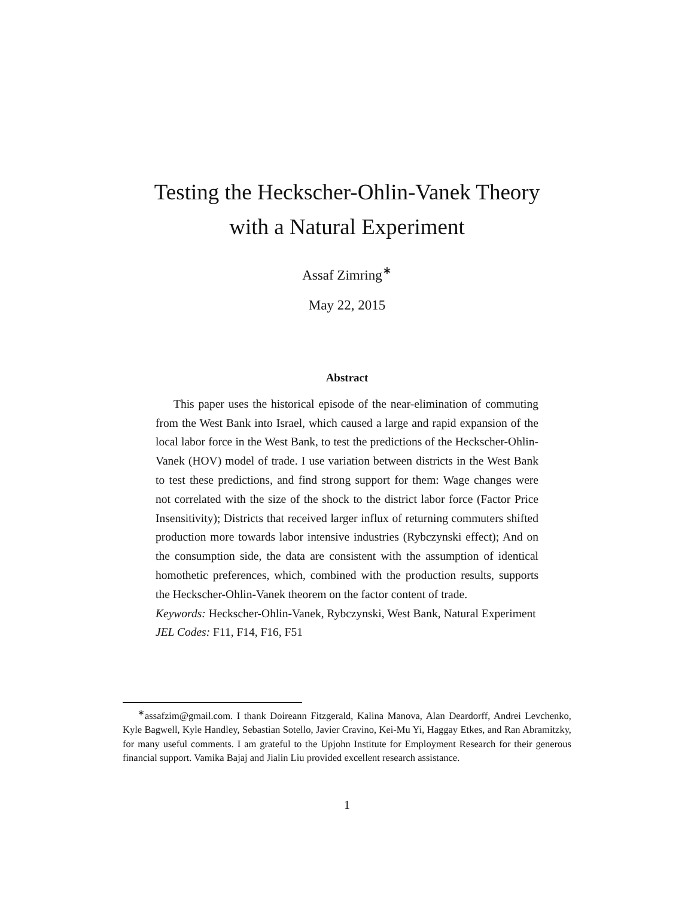Testing the Heckscher-Ohlin-Vanek Theory
with a Natural Experiment
Assaf Zimring<sup>∗</sup>
May 22, 2015
Abstract
This paper uses the historical episode of the near-elimination of commuting from the West Bank into Israel, which caused a large and rapid expansion of the local labor force in the West Bank, to test the predictions of the Heckscher-Ohlin-Vanek (HOV) model of trade. I use variation between districts in the West Bank to test these predictions, and find strong support for them: Wage changes were not correlated with the size of the shock to the district labor force (Factor Price Insensitivity); Districts that received larger influx of returning commuters shifted production more towards labor intensive industries (Rybczynski effect); And on the consumption side, the data are consistent with the assumption of identical homothetic preferences, which, combined with the production results, supports the Heckscher-Ohlin-Vanek theorem on the factor content of trade.
Keywords: Heckscher-Ohlin-Vanek, Rybczynski, West Bank, Natural Experiment
JEL Codes: F11, F14, F16, F51
<sup>∗</sup>assafzim@gmail.com. I thank Doireann Fitzgerald, Kalina Manova, Alan Deardorff, Andrei Levchenko, Kyle Bagwell, Kyle Handley, Sebastian Sotello, Javier Cravino, Kei-Mu Yi, Haggay Etkes, and Ran Abramitzky, for many useful comments. I am grateful to the Upjohn Institute for Employment Research for their generous financial support. Vamika Bajaj and Jialin Liu provided excellent research assistance.
1